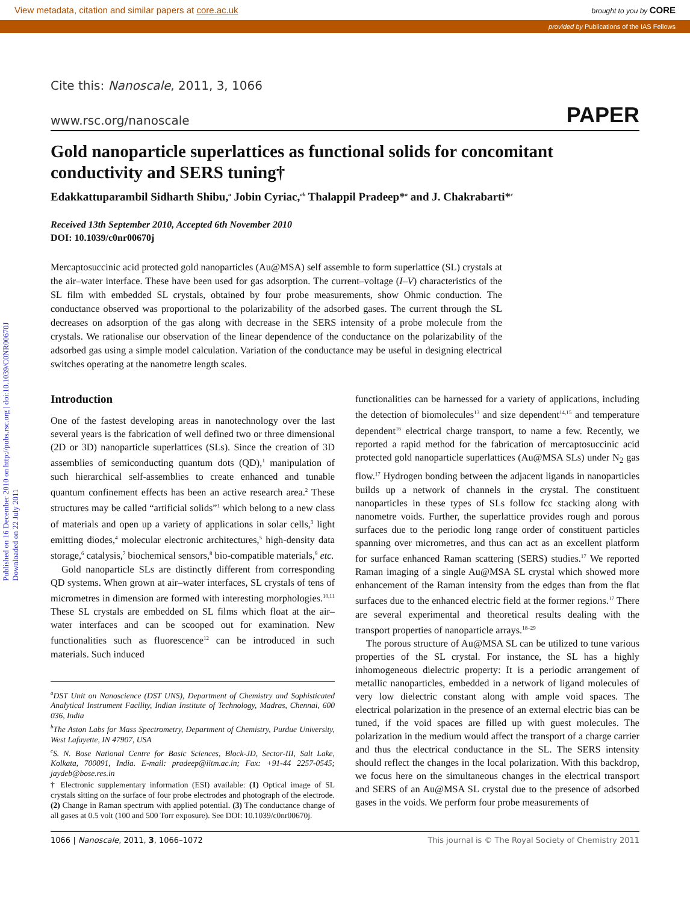View metadata, citation and similar papers at core.ac.uk brought to you by CORE
provided by Publications of the IAS Fellows
Published on 16 December 2010 on http://pubs.rsc.org | doi:10.1039/C0NR00670J
Downloaded on 22 July 2011
Cite this: Nanoscale, 2011, 3, 1066
www.rsc.org/nanoscale PAPER
Gold nanoparticle superlattices as functional solids for concomitant conductivity and SERS tuning†
Edakkattuparambil Sidharth Shibu,<sup>a</sup> Jobin Cyriac,<sup>ab</sup> Thalappil Pradeep*<sup>a</sup> and J. Chakrabarti*<sup>c</sup>
Received 13th September 2010, Accepted 6th November 2010
DOI: 10.1039/c0nr00670j
Mercaptosuccinic acid protected gold nanoparticles (Au@MSA) self assemble to form superlattice (SL) crystals at the air–water interface. These have been used for gas adsorption. The current–voltage (I–V) characteristics of the SL film with embedded SL crystals, obtained by four probe measurements, show Ohmic conduction. The conductance observed was proportional to the polarizability of the adsorbed gases. The current through the SL decreases on adsorption of the gas along with decrease in the SERS intensity of a probe molecule from the crystals. We rationalise our observation of the linear dependence of the conductance on the polarizability of the adsorbed gas using a simple model calculation. Variation of the conductance may be useful in designing electrical switches operating at the nanometre length scales.
Introduction
One of the fastest developing areas in nanotechnology over the last several years is the fabrication of well defined two or three dimensional (2D or 3D) nanoparticle superlattices (SLs). Since the creation of 3D assemblies of semiconducting quantum dots (QD),<sup>1</sup> manipulation of such hierarchical self-assemblies to create enhanced and tunable quantum confinement effects has been an active research area.<sup>2</sup> These structures may be called “artificial solids”<sup>1</sup> which belong to a new class of materials and open up a variety of applications in solar cells,<sup>3</sup> light emitting diodes,<sup>4</sup> molecular electronic architectures,<sup>5</sup> high-density data storage,<sup>6</sup> catalysis,<sup>7</sup> biochemical sensors,<sup>8</sup> bio-compatible materials,<sup>9</sup> etc.
Gold nanoparticle SLs are distinctly different from corresponding QD systems. When grown at air–water interfaces, SL crystals of tens of micrometres in dimension are formed with interesting morphologies.<sup>10,11</sup> These SL crystals are embedded on SL films which float at the air–water interfaces and can be scooped out for examination. New functionalities such as fluorescence<sup>12</sup> can be introduced in such materials. Such induced
<sup>a</sup> DST Unit on Nanoscience (DST UNS), Department of Chemistry and Sophisticated Analytical Instrument Facility, Indian Institute of Technology, Madras, Chennai, 600 036, India
<sup>b</sup>The Aston Labs for Mass Spectrometry, Department of Chemistry, Purdue University, West Lafayette, IN 47907, USA
<sup>c</sup>S. N. Bose National Centre for Basic Sciences, Block-JD, Sector-III, Salt Lake, Kolkata, 700091, India. E-mail: pradeep@iitm.ac.in; Fax: +91-44 2257-0545; jaydeb@bose.res.in
† Electronic supplementary information (ESI) available: (1) Optical image of SL crystals sitting on the surface of four probe electrodes and photograph of the electrode. (2) Change in Raman spectrum with applied potential. (3) The conductance change of all gases at 0.5 volt (100 and 500 Torr exposure). See DOI: 10.1039/c0nr00670j.
functionalities can be harnessed for a variety of applications, including the detection of biomolecules<sup>13</sup> and size dependent<sup>14,15</sup> and temperature dependent<sup>16</sup> electrical charge transport, to name a few. Recently, we reported a rapid method for the fabrication of mercaptosuccinic acid protected gold nanoparticle superlattices (Au@MSA SLs) under N<sub>2</sub> gas flow.<sup>17</sup> Hydrogen bonding between the adjacent ligands in nanoparticles builds up a network of channels in the crystal. The constituent nanoparticles in these types of SLs follow fcc stacking along with nanometre voids. Further, the superlattice provides rough and porous surfaces due to the periodic long range order of constituent particles spanning over micrometres, and thus can act as an excellent platform for surface enhanced Raman scattering (SERS) studies.<sup>17</sup> We reported Raman imaging of a single Au@MSA SL crystal which showed more enhancement of the Raman intensity from the edges than from the flat surfaces due to the enhanced electric field at the former regions.<sup>17</sup> There are several experimental and theoretical results dealing with the transport properties of nanoparticle arrays.<sup>18–29</sup>
The porous structure of Au@MSA SL can be utilized to tune various properties of the SL crystal. For instance, the SL has a highly inhomogeneous dielectric property: It is a periodic arrangement of metallic nanoparticles, embedded in a network of ligand molecules of very low dielectric constant along with ample void spaces. The electrical polarization in the presence of an external electric bias can be tuned, if the void spaces are filled up with guest molecules. The polarization in the medium would affect the transport of a charge carrier and thus the electrical conductance in the SL. The SERS intensity should reflect the changes in the local polarization. With this backdrop, we focus here on the simultaneous changes in the electrical transport and SERS of an Au@MSA SL crystal due to the presence of adsorbed gases in the voids. We perform four probe measurements of
1066 | Nanoscale, 2011, 3, 1066–1072 This journal is © The Royal Society of Chemistry 2011